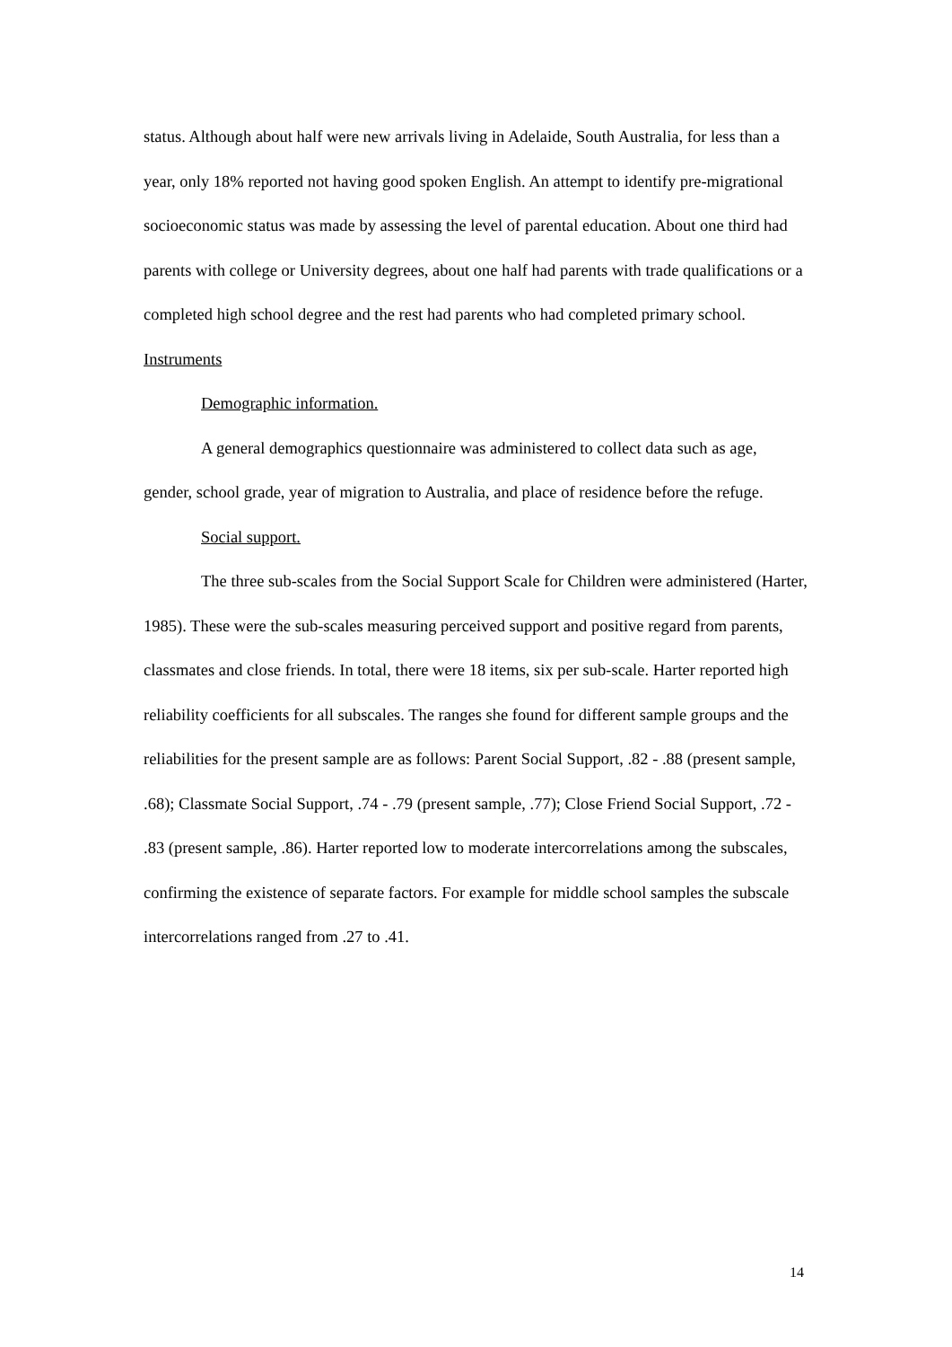status. Although about half were new arrivals living in Adelaide, South Australia, for less than a year, only 18% reported not having good spoken English. An attempt to identify pre-migrational socioeconomic status was made by assessing the level of parental education. About one third had parents with college or University degrees, about one half had parents with trade qualifications or a completed high school degree and the rest had parents who had completed primary school.
Instruments
Demographic information.
A general demographics questionnaire was administered to collect data such as age, gender, school grade, year of migration to Australia, and place of residence before the refuge.
Social support.
The three sub-scales from the Social Support Scale for Children were administered (Harter, 1985). These were the sub-scales measuring perceived support and positive regard from parents, classmates and close friends. In total, there were 18 items, six per sub-scale. Harter reported high reliability coefficients for all subscales. The ranges she found for different sample groups and the reliabilities for the present sample are as follows: Parent Social Support, .82 - .88 (present sample, .68); Classmate Social Support, .74 - .79 (present sample, .77); Close Friend Social Support, .72 - .83 (present sample, .86). Harter reported low to moderate intercorrelations among the subscales, confirming the existence of separate factors. For example for middle school samples the subscale intercorrelations ranged from .27 to .41.
14